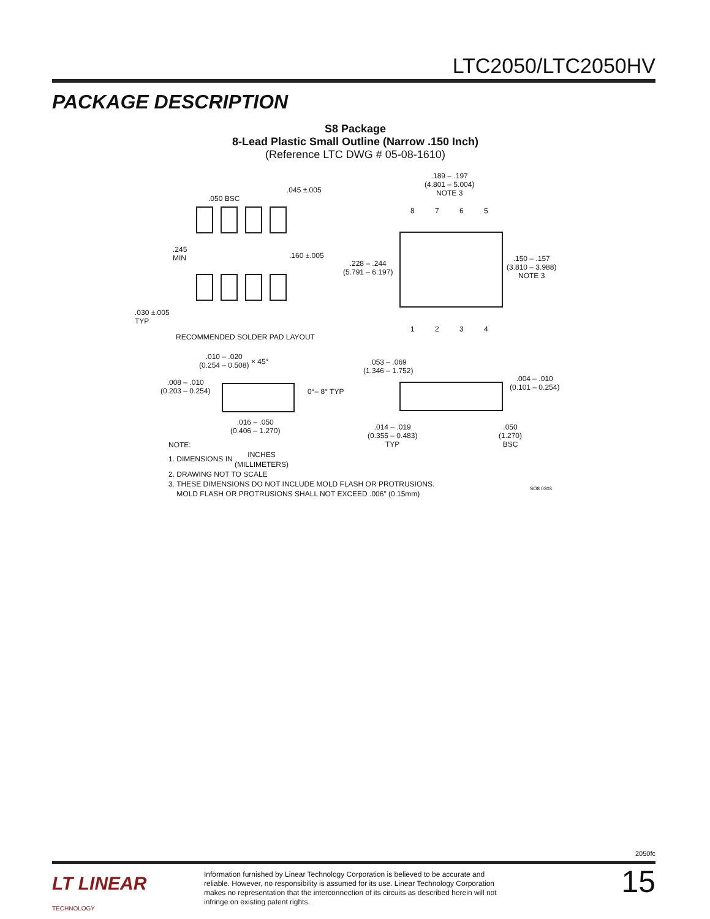LTC2050/LTC2050HV
PACKAGE DESCRIPTION
S8 Package
8-Lead Plastic Small Outline (Narrow .150 Inch)
(Reference LTC DWG # 05-08-1610)
.050 BSC
.045 ±.005
.245
MIN
.160 ±.005
.030 ±.005
TYP
RECOMMENDED SOLDER PAD LAYOUT
.189 – .197
(4.801 – 5.004)
NOTE 3
8 7 6 5
.228 – .244
(5.791 – 6.197)
.150 – .157
(3.810 – 3.988)
NOTE 3
1 2 3 4
.010 – .020
(0.254 – 0.508)
× 45°
.008 – .010
(0.203 – 0.254)
0°– 8° TYP
.016 – .050
(0.406 – 1.270)
.053 – .069
(1.346 – 1.752)
.004 – .010
(0.101 – 0.254)
.014 – .019
(0.355 – 0.483)
TYP
.050
(1.270)
BSC
NOTE:
1. DIMENSIONS IN INCHES
(MILLIMETERS)
2. DRAWING NOT TO SCALE
3. THESE DIMENSIONS DO NOT INCLUDE MOLD FLASH OR PROTRUSIONS.
MOLD FLASH OR PROTRUSIONS SHALL NOT EXCEED .006" (0.15mm)
SO8 0303
2050fc
LT LINEAR
TECHNOLOGY
Information furnished by Linear Technology Corporation is believed to be accurate and reliable. However, no responsibility is assumed for its use. Linear Technology Corporation makes no representation that the interconnection of its circuits as described herein will not infringe on existing patent rights.
15